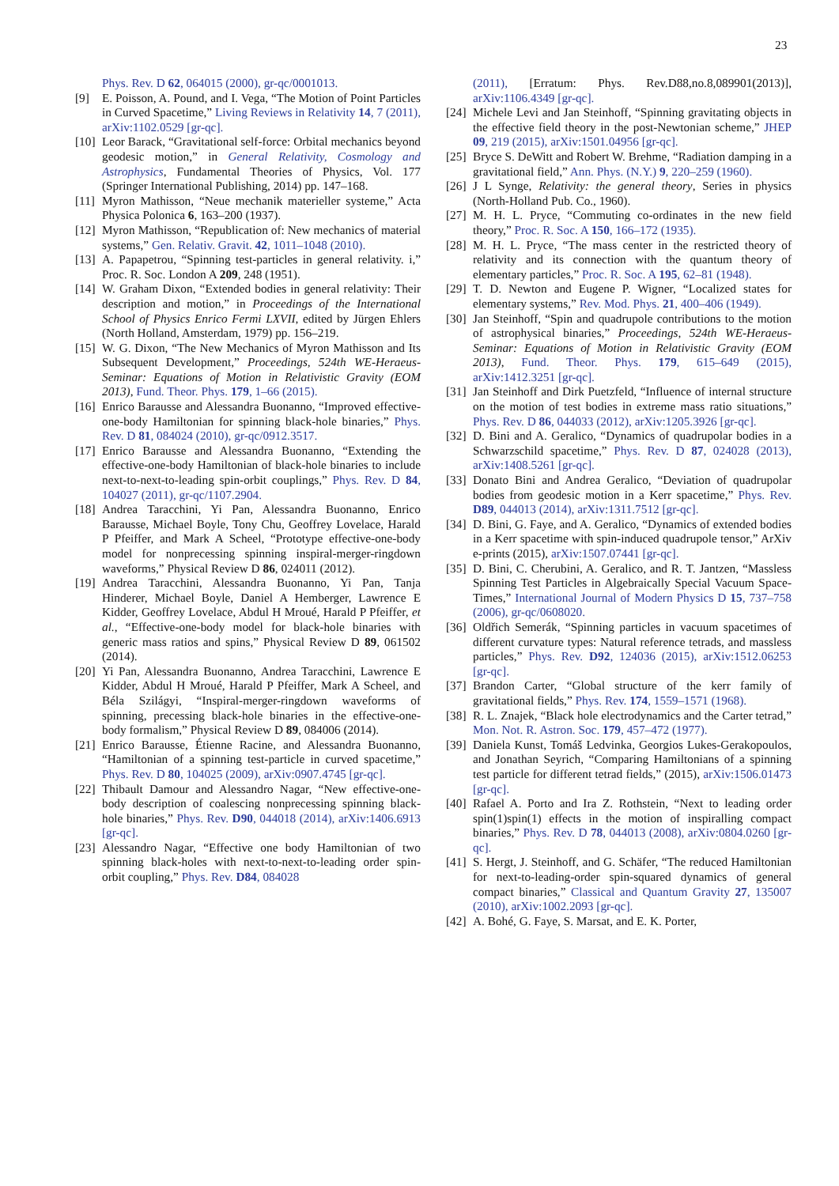23
Phys. Rev. D 62, 064015 (2000), gr-qc/0001013.
[9] E. Poisson, A. Pound, and I. Vega, “The Motion of Point Particles in Curved Spacetime,” Living Reviews in Relativity 14, 7 (2011), arXiv:1102.0529 [gr-qc].
[10] Leor Barack, “Gravitational self-force: Orbital mechanics beyond geodesic motion,” in General Relativity, Cosmology and Astrophysics, Fundamental Theories of Physics, Vol. 177 (Springer International Publishing, 2014) pp. 147–168.
[11] Myron Mathisson, “Neue mechanik materieller systeme,” Acta Physica Polonica 6, 163–200 (1937).
[12] Myron Mathisson, “Republication of: New mechanics of material systems,” Gen. Relativ. Gravit. 42, 1011–1048 (2010).
[13] A. Papapetrou, “Spinning test-particles in general relativity. i,” Proc. R. Soc. London A 209, 248 (1951).
[14] W. Graham Dixon, “Extended bodies in general relativity: Their description and motion,” in Proceedings of the International School of Physics Enrico Fermi LXVII, edited by Jürgen Ehlers (North Holland, Amsterdam, 1979) pp. 156–219.
[15] W. G. Dixon, “The New Mechanics of Myron Mathisson and Its Subsequent Development,” Proceedings, 524th WE-Heraeus-Seminar: Equations of Motion in Relativistic Gravity (EOM 2013), Fund. Theor. Phys. 179, 1–66 (2015).
[16] Enrico Barausse and Alessandra Buonanno, “Improved effective-one-body Hamiltonian for spinning black-hole binaries,” Phys. Rev. D 81, 084024 (2010), gr-qc/0912.3517.
[17] Enrico Barausse and Alessandra Buonanno, “Extending the effective-one-body Hamiltonian of black-hole binaries to include next-to-next-to-leading spin-orbit couplings,” Phys. Rev. D 84, 104027 (2011), gr-qc/1107.2904.
[18] Andrea Taracchini, Yi Pan, Alessandra Buonanno, Enrico Barausse, Michael Boyle, Tony Chu, Geoffrey Lovelace, Harald P Pfeiffer, and Mark A Scheel, “Prototype effective-one-body model for nonprecessing spinning inspiral-merger-ringdown waveforms,” Physical Review D 86, 024011 (2012).
[19] Andrea Taracchini, Alessandra Buonanno, Yi Pan, Tanja Hinderer, Michael Boyle, Daniel A Hemberger, Lawrence E Kidder, Geoffrey Lovelace, Abdul H Mroué, Harald P Pfeiffer, et al., “Effective-one-body model for black-hole binaries with generic mass ratios and spins,” Physical Review D 89, 061502 (2014).
[20] Yi Pan, Alessandra Buonanno, Andrea Taracchini, Lawrence E Kidder, Abdul H Mroué, Harald P Pfeiffer, Mark A Scheel, and Béla Szilágyi, “Inspiral-merger-ringdown waveforms of spinning, precessing black-hole binaries in the effective-one-body formalism,” Physical Review D 89, 084006 (2014).
[21] Enrico Barausse, Étienne Racine, and Alessandra Buonanno, “Hamiltonian of a spinning test-particle in curved spacetime,” Phys. Rev. D 80, 104025 (2009), arXiv:0907.4745 [gr-qc].
[22] Thibault Damour and Alessandro Nagar, “New effective-one-body description of coalescing nonprecessing spinning black-hole binaries,” Phys. Rev. D90, 044018 (2014), arXiv:1406.6913 [gr-qc].
[23] Alessandro Nagar, “Effective one body Hamiltonian of two spinning black-holes with next-to-next-to-leading order spin-orbit coupling,” Phys. Rev. D84, 084028
(2011), [Erratum: Phys. Rev.D88,no.8,089901(2013)], arXiv:1106.4349 [gr-qc].
[24] Michele Levi and Jan Steinhoff, “Spinning gravitating objects in the effective field theory in the post-Newtonian scheme,” JHEP 09, 219 (2015), arXiv:1501.04956 [gr-qc].
[25] Bryce S. DeWitt and Robert W. Brehme, “Radiation damping in a gravitational field,” Ann. Phys. (N.Y.) 9, 220–259 (1960).
[26] J L Synge, Relativity: the general theory, Series in physics (North-Holland Pub. Co., 1960).
[27] M. H. L. Pryce, “Commuting co-ordinates in the new field theory,” Proc. R. Soc. A 150, 166–172 (1935).
[28] M. H. L. Pryce, “The mass center in the restricted theory of relativity and its connection with the quantum theory of elementary particles,” Proc. R. Soc. A 195, 62–81 (1948).
[29] T. D. Newton and Eugene P. Wigner, “Localized states for elementary systems,” Rev. Mod. Phys. 21, 400–406 (1949).
[30] Jan Steinhoff, “Spin and quadrupole contributions to the motion of astrophysical binaries,” Proceedings, 524th WE-Heraeus-Seminar: Equations of Motion in Relativistic Gravity (EOM 2013), Fund. Theor. Phys. 179, 615–649 (2015), arXiv:1412.3251 [gr-qc].
[31] Jan Steinhoff and Dirk Puetzfeld, “Influence of internal structure on the motion of test bodies in extreme mass ratio situations,” Phys. Rev. D 86, 044033 (2012), arXiv:1205.3926 [gr-qc].
[32] D. Bini and A. Geralico, “Dynamics of quadrupolar bodies in a Schwarzschild spacetime,” Phys. Rev. D 87, 024028 (2013), arXiv:1408.5261 [gr-qc].
[33] Donato Bini and Andrea Geralico, “Deviation of quadrupolar bodies from geodesic motion in a Kerr spacetime,” Phys. Rev. D89, 044013 (2014), arXiv:1311.7512 [gr-qc].
[34] D. Bini, G. Faye, and A. Geralico, “Dynamics of extended bodies in a Kerr spacetime with spin-induced quadrupole tensor,” ArXiv e-prints (2015), arXiv:1507.07441 [gr-qc].
[35] D. Bini, C. Cherubini, A. Geralico, and R. T. Jantzen, “Massless Spinning Test Particles in Algebraically Special Vacuum Space-Times,” International Journal of Modern Physics D 15, 737–758 (2006), gr-qc/0608020.
[36] Oldřich Semerák, “Spinning particles in vacuum spacetimes of different curvature types: Natural reference tetrads, and massless particles,” Phys. Rev. D92, 124036 (2015), arXiv:1512.06253 [gr-qc].
[37] Brandon Carter, “Global structure of the kerr family of gravitational fields,” Phys. Rev. 174, 1559–1571 (1968).
[38] R. L. Znajek, “Black hole electrodynamics and the Carter tetrad,” Mon. Not. R. Astron. Soc. 179, 457–472 (1977).
[39] Daniela Kunst, Tomáš Ledvinka, Georgios Lukes-Gerakopoulos, and Jonathan Seyrich, “Comparing Hamiltonians of a spinning test particle for different tetrad fields,” (2015), arXiv:1506.01473 [gr-qc].
[40] Rafael A. Porto and Ira Z. Rothstein, “Next to leading order spin(1)spin(1) effects in the motion of inspiralling compact binaries,” Phys. Rev. D 78, 044013 (2008), arXiv:0804.0260 [gr-qc].
[41] S. Hergt, J. Steinhoff, and G. Schäfer, “The reduced Hamiltonian for next-to-leading-order spin-squared dynamics of general compact binaries,” Classical and Quantum Gravity 27, 135007 (2010), arXiv:1002.2093 [gr-qc].
[42] A. Bohé, G. Faye, S. Marsat, and E. K. Porter,